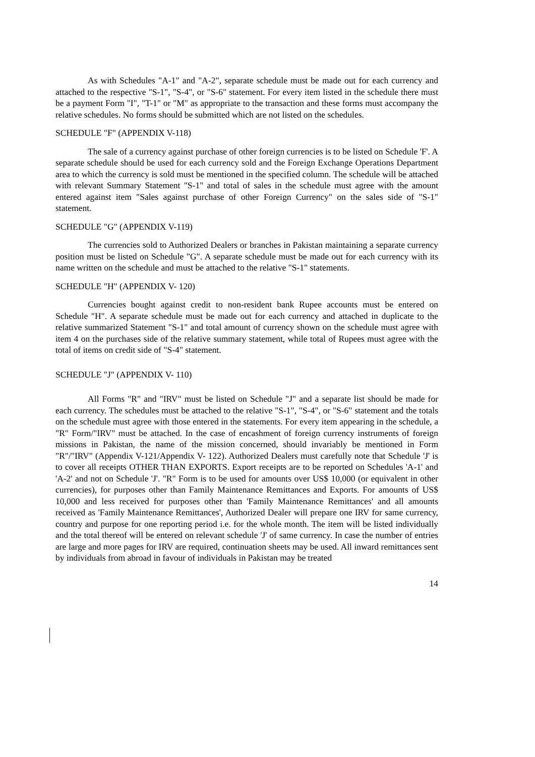As with Schedules "A-1" and "A-2", separate schedule must be made out for each currency and attached to the respective "S-1", "S-4", or "S-6" statement. For every item listed in the schedule there must be a payment Form "I", "T-1" or "M" as appropriate to the transaction and these forms must accompany the relative schedules. No forms should be submitted which are not listed on the schedules.
SCHEDULE "F" (APPENDIX V-118)
The sale of a currency against purchase of other foreign currencies is to be listed on Schedule 'F'. A separate schedule should be used for each currency sold and the Foreign Exchange Operations Department area to which the currency is sold must be mentioned in the specified column. The schedule will be attached with relevant Summary Statement "S-1" and total of sales in the schedule must agree with the amount entered against item "Sales against purchase of other Foreign Currency" on the sales side of "S-1" statement.
SCHEDULE "G" (APPENDIX V-119)
The currencies sold to Authorized Dealers or branches in Pakistan maintaining a separate currency position must be listed on Schedule "G". A separate schedule must be made out for each currency with its name written on the schedule and must be attached to the relative "S-1" statements.
SCHEDULE "H" (APPENDIX V- 120)
Currencies bought against credit to non-resident bank Rupee accounts must be entered on Schedule "H". A separate schedule must be made out for each currency and attached in duplicate to the relative summarized Statement "S-1" and total amount of currency shown on the schedule must agree with item 4 on the purchases side of the relative summary statement, while total of Rupees must agree with the total of items on credit side of "S-4" statement.
SCHEDULE "J" (APPENDIX V- 110)
All Forms "R" and "IRV" must be listed on Schedule "J" and a separate list should be made for each currency. The schedules must be attached to the relative "S-1", "S-4", or "S-6" statement and the totals on the schedule must agree with those entered in the statements. For every item appearing in the schedule, a "R" Form/"IRV" must be attached. In the case of encashment of foreign currency instruments of foreign missions in Pakistan, the name of the mission concerned, should invariably be mentioned in Form "R"/"IRV" (Appendix V-121/Appendix V- 122). Authorized Dealers must carefully note that Schedule 'J' is to cover all receipts OTHER THAN EXPORTS. Export receipts are to be reported on Schedules 'A-1' and 'A-2' and not on Schedule 'J'. "R" Form is to be used for amounts over US$ 10,000 (or equivalent in other currencies), for purposes other than Family Maintenance Remittances and Exports. For amounts of US$ 10,000 and less received for purposes other than 'Family Maintenance Remittances' and all amounts received as 'Family Maintenance Remittances', Authorized Dealer will prepare one IRV for same currency, country and purpose for one reporting period i.e. for the whole month. The item will be listed individually and the total thereof will be entered on relevant schedule 'J' of same currency. In case the number of entries are large and more pages for IRV are required, continuation sheets may be used. All inward remittances sent by individuals from abroad in favour of individuals in Pakistan may be treated
14